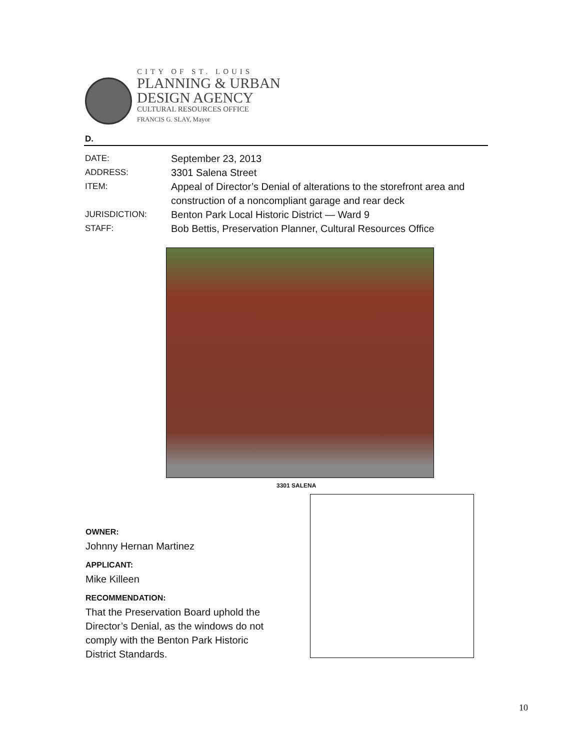CITY OF ST. LOUIS
PLANNING & URBAN
DESIGN AGENCY
CULTURAL RESOURCES OFFICE
FRANCIS G. SLAY, Mayor
D.
| DATE: | September 23, 2013 |
| ADDRESS: | 3301 Salena Street |
| ITEM: | Appeal of Director’s Denial of alterations to the storefront area and construction of a noncompliant garage and rear deck |
| JURISDICTION: | Benton Park Local Historic District — Ward 9 |
| STAFF: | Bob Bettis, Preservation Planner, Cultural Resources Office |
3301 SALENA
OWNER:
Johnny Hernan Martinez
APPLICANT:
Mike Killeen
RECOMMENDATION:
That the Preservation Board uphold the Director’s Denial, as the windows do not comply with the Benton Park Historic District Standards.
10